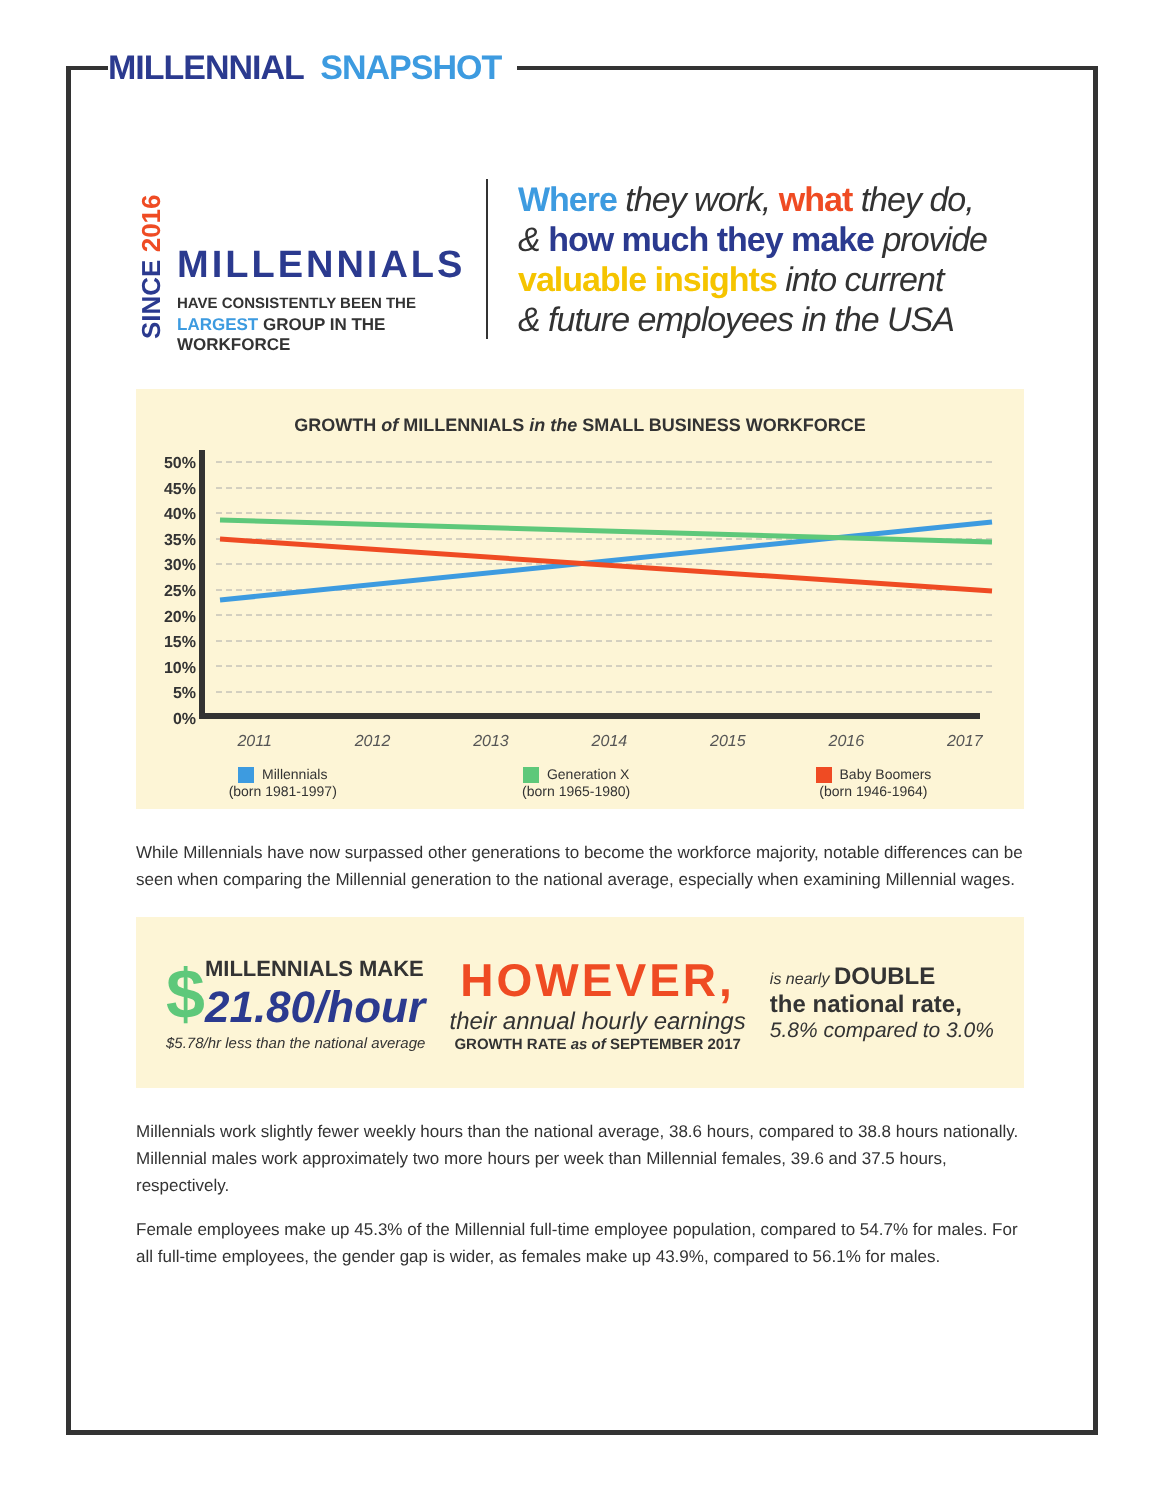MILLENNIAL SNAPSHOT
SINCE 2016
MILLENNIALS
HAVE CONSISTENTLY BEEN THE
LARGEST GROUP IN THE WORKFORCE
Where they work, what they do,
& how much they make provide
valuable insights into current
& future employees in the USA
GROWTH of MILLENNIALS in the SMALL BUSINESS WORKFORCE
50%
45%
40%
35%
30%
25%
20%
15%
10%
5%
0%
2011 2012 2013 2014 2015 2016 2017
Millennials
(born 1981-1997)
Generation X
(born 1965-1980)
Baby Boomers
(born 1946-1964)
While Millennials have now surpassed other generations to become the workforce majority, notable differences can be seen when comparing the Millennial generation to the national average, especially when examining Millennial wages.
$
MILLENNIALS MAKE
21.80/hour
$5.78/hr less than the national average
HOWEVER,
their annual hourly earnings
GROWTH RATE as of SEPTEMBER 2017
is nearly DOUBLE
the national rate,
5.8% compared to 3.0%
Millennials work slightly fewer weekly hours than the national average, 38.6 hours, compared to 38.8 hours nationally. Millennial males work approximately two more hours per week than Millennial females, 39.6 and 37.5 hours, respectively.
Female employees make up 45.3% of the Millennial full-time employee population, compared to 54.7% for males. For all full-time employees, the gender gap is wider, as females make up 43.9%, compared to 56.1% for males.